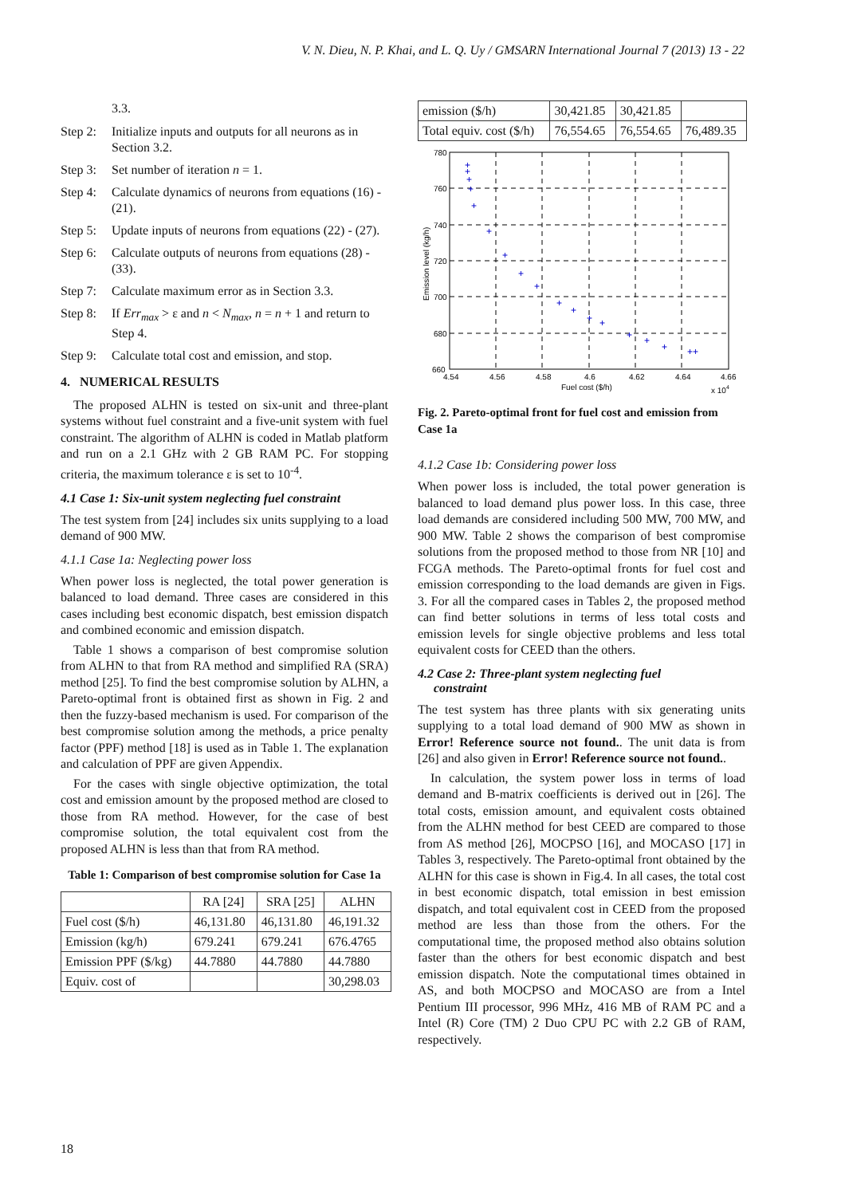V. N. Dieu, N. P. Khai, and L. Q. Uy / GMSARN International Journal 7 (2013) 13 - 22
3.3.
Step 2: Initialize inputs and outputs for all neurons as in Section 3.2.
Step 3: Set number of iteration n = 1.
Step 4: Calculate dynamics of neurons from equations (16) - (21).
Step 5: Update inputs of neurons from equations (22) - (27).
Step 6: Calculate outputs of neurons from equations (28) - (33).
Step 7: Calculate maximum error as in Section 3.3.
Step 8: If Err<sub>max</sub> > ε and n < N<sub>max</sub>, n = n + 1 and return to Step 4.
Step 9: Calculate total cost and emission, and stop.
4. NUMERICAL RESULTS
The proposed ALHN is tested on six-unit and three-plant systems without fuel constraint and a five-unit system with fuel constraint. The algorithm of ALHN is coded in Matlab platform and run on a 2.1 GHz with 2 GB RAM PC. For stopping criteria, the maximum tolerance ε is set to 10<sup>-4</sup>.
4.1 Case 1: Six-unit system neglecting fuel constraint
The test system from [24] includes six units supplying to a load demand of 900 MW.
4.1.1 Case 1a: Neglecting power loss
When power loss is neglected, the total power generation is balanced to load demand. Three cases are considered in this cases including best economic dispatch, best emission dispatch and combined economic and emission dispatch.
Table 1 shows a comparison of best compromise solution from ALHN to that from RA method and simplified RA (SRA) method [25]. To find the best compromise solution by ALHN, a Pareto-optimal front is obtained first as shown in Fig. 2 and then the fuzzy-based mechanism is used. For comparison of the best compromise solution among the methods, a price penalty factor (PPF) method [18] is used as in Table 1. The explanation and calculation of PPF are given Appendix.
For the cases with single objective optimization, the total cost and emission amount by the proposed method are closed to those from RA method. However, for the case of best compromise solution, the total equivalent cost from the proposed ALHN is less than that from RA method.
Table 1: Comparison of best compromise solution for Case 1a
| | RA [24] | SRA [25] | ALHN |
| --- | --- | --- | --- |
| Fuel cost ($/h) | 46,131.80 | 46,131.80 | 46,191.32 |
| Emission (kg/h) | 679.241 | 679.241 | 676.4765 |
| Emission PPF ($/kg) | 44.7880 | 44.7880 | 44.7880 |
| Equiv. cost of | | | 30,298.03 |
| emission ($/h) | 30,421.85 | 30,421.85 | |
| Total equiv. cost ($/h) | 76,554.65 | 76,554.65 | 76,489.35 |
780
760
740
720
700
680
660
4.54
4.56
4.58
4.6
4.62
4.64
4.66
Fuel cost ($/h)
x 104
Emission level (kg/h)
+
+
+
+
+
+
+
+
+
+
+
+
+
+
+
+
++
Fig. 2. Pareto-optimal front for fuel cost and emission from Case 1a
4.1.2 Case 1b: Considering power loss
When power loss is included, the total power generation is balanced to load demand plus power loss. In this case, three load demands are considered including 500 MW, 700 MW, and 900 MW. Table 2 shows the comparison of best compromise solutions from the proposed method to those from NR [10] and FCGA methods. The Pareto-optimal fronts for fuel cost and emission corresponding to the load demands are given in Figs. 3. For all the compared cases in Tables 2, the proposed method can find better solutions in terms of less total costs and emission levels for single objective problems and less total equivalent costs for CEED than the others.
4.2 Case 2: Three-plant system neglecting fuel
constraint
The test system has three plants with six generating units supplying to a total load demand of 900 MW as shown in Error! Reference source not found.. The unit data is from [26] and also given in Error! Reference source not found..
In calculation, the system power loss in terms of load demand and B-matrix coefficients is derived out in [26]. The total costs, emission amount, and equivalent costs obtained from the ALHN method for best CEED are compared to those from AS method [26], MOCPSO [16], and MOCASO [17] in Tables 3, respectively. The Pareto-optimal front obtained by the ALHN for this case is shown in Fig.4. In all cases, the total cost in best economic dispatch, total emission in best emission dispatch, and total equivalent cost in CEED from the proposed method are less than those from the others. For the computational time, the proposed method also obtains solution faster than the others for best economic dispatch and best emission dispatch. Note the computational times obtained in AS, and both MOCPSO and MOCASO are from a Intel Pentium III processor, 996 MHz, 416 MB of RAM PC and a Intel (R) Core (TM) 2 Duo CPU PC with 2.2 GB of RAM, respectively.
18